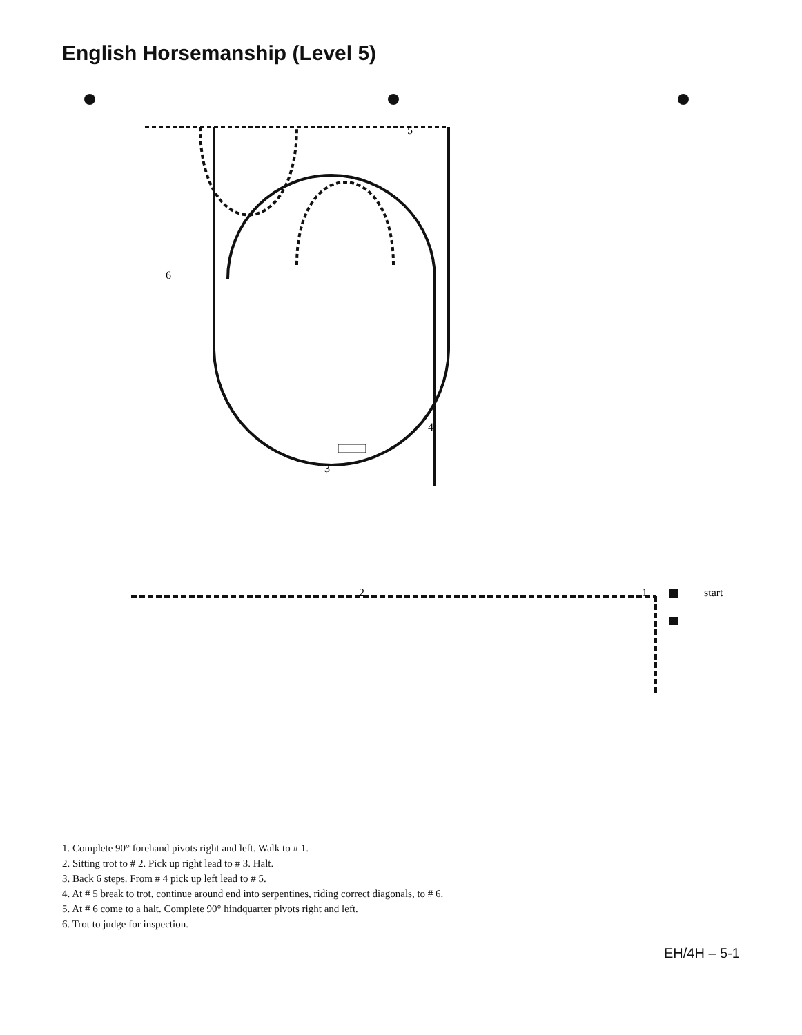English Horsemanship (Level 5)
1
2
3
4
5
6
start
1. Complete 90° forehand pivots right and left. Walk to # 1.
2. Sitting trot to # 2. Pick up right lead to # 3. Halt.
3. Back 6 steps. From # 4 pick up left lead to # 5.
4. At # 5 break to trot, continue around end into serpentines, riding correct diagonals, to # 6.
5. At # 6 come to a halt. Complete 90° hindquarter pivots right and left.
6. Trot to judge for inspection.
EH/4H – 5-1